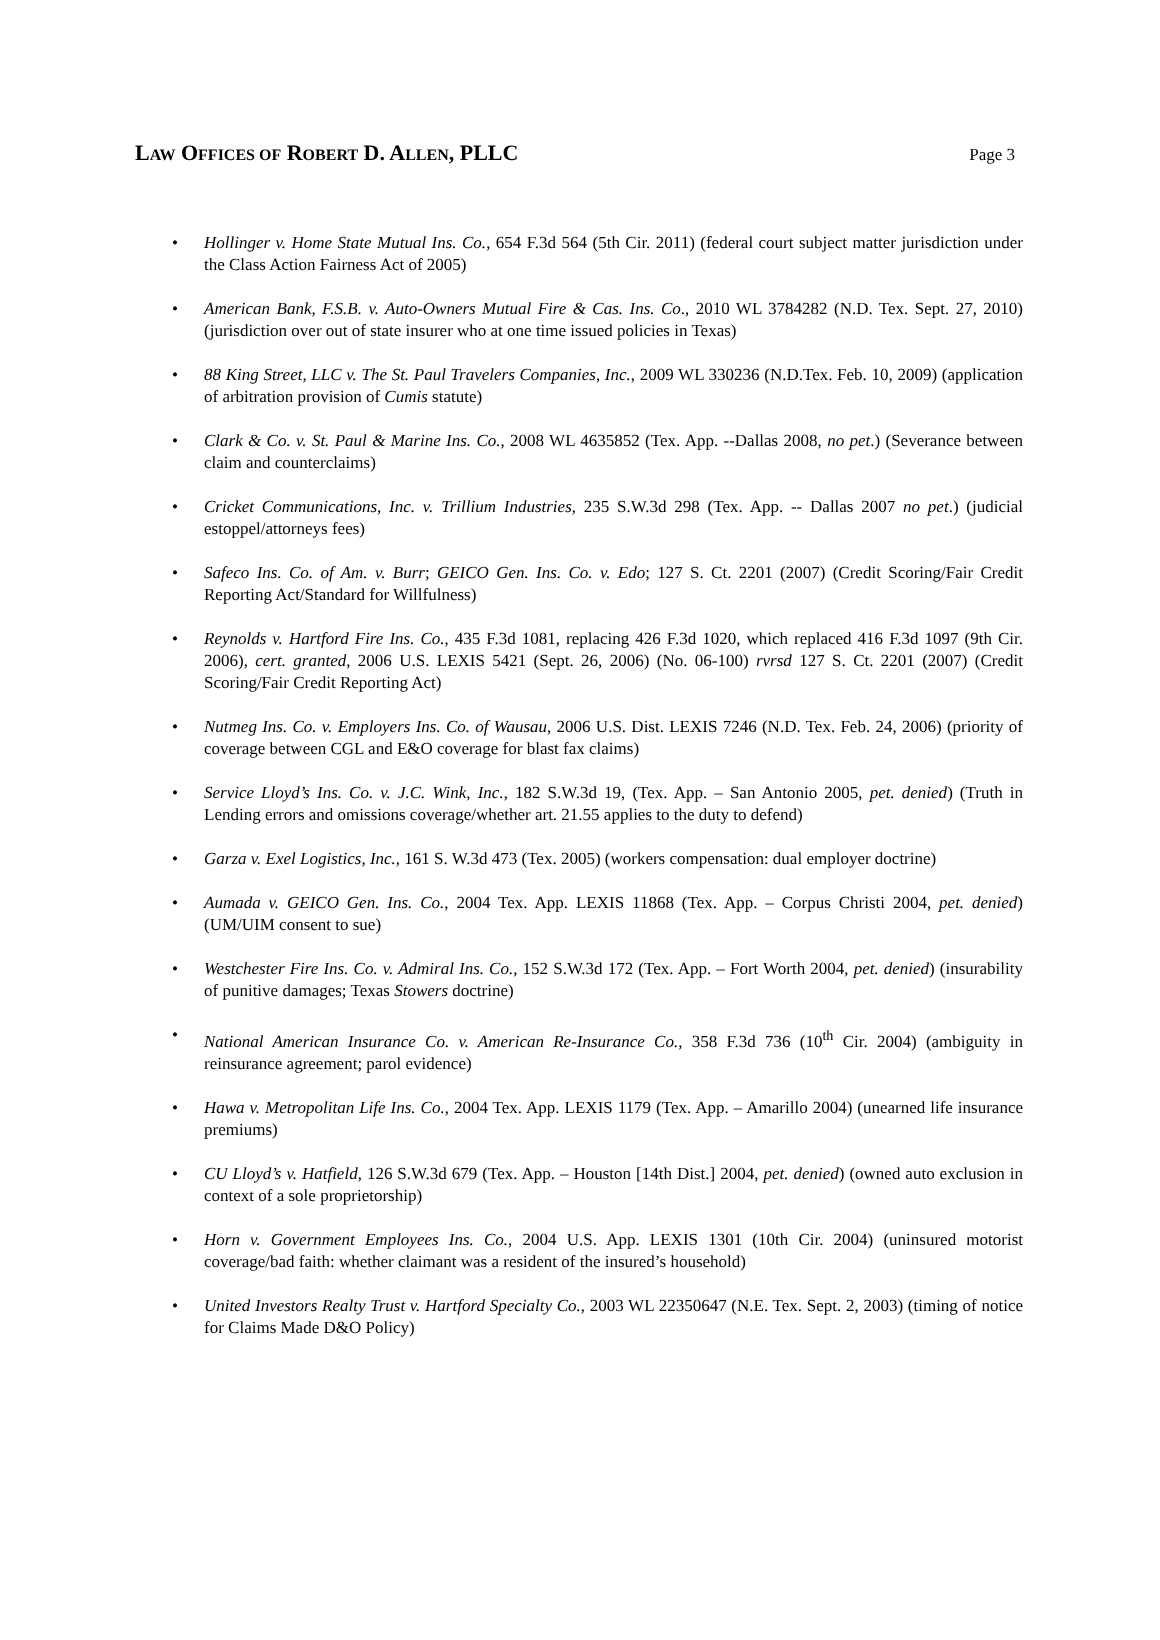LAW OFFICES OF ROBERT D. ALLEN, PLLC Page 3
Hollinger v. Home State Mutual Ins. Co., 654 F.3d 564 (5th Cir. 2011) (federal court subject matter jurisdiction under the Class Action Fairness Act of 2005)
American Bank, F.S.B. v. Auto-Owners Mutual Fire & Cas. Ins. Co., 2010 WL 3784282 (N.D. Tex. Sept. 27, 2010) (jurisdiction over out of state insurer who at one time issued policies in Texas)
88 King Street, LLC v. The St. Paul Travelers Companies, Inc., 2009 WL 330236 (N.D.Tex. Feb. 10, 2009) (application of arbitration provision of Cumis statute)
Clark & Co. v. St. Paul & Marine Ins. Co., 2008 WL 4635852 (Tex. App. --Dallas 2008, no pet.) (Severance between claim and counterclaims)
Cricket Communications, Inc. v. Trillium Industries, 235 S.W.3d 298 (Tex. App. -- Dallas 2007 no pet.) (judicial estoppel/attorneys fees)
Safeco Ins. Co. of Am. v. Burr; GEICO Gen. Ins. Co. v. Edo; 127 S. Ct. 2201 (2007) (Credit Scoring/Fair Credit Reporting Act/Standard for Willfulness)
Reynolds v. Hartford Fire Ins. Co., 435 F.3d 1081, replacing 426 F.3d 1020, which replaced 416 F.3d 1097 (9th Cir. 2006), cert. granted, 2006 U.S. LEXIS 5421 (Sept. 26, 2006) (No. 06-100) rvrsd 127 S. Ct. 2201 (2007) (Credit Scoring/Fair Credit Reporting Act)
Nutmeg Ins. Co. v. Employers Ins. Co. of Wausau, 2006 U.S. Dist. LEXIS 7246 (N.D. Tex. Feb. 24, 2006) (priority of coverage between CGL and E&O coverage for blast fax claims)
Service Lloyd’s Ins. Co. v. J.C. Wink, Inc., 182 S.W.3d 19, (Tex. App. – San Antonio 2005, pet. denied) (Truth in Lending errors and omissions coverage/whether art. 21.55 applies to the duty to defend)
Garza v. Exel Logistics, Inc., 161 S. W.3d 473 (Tex. 2005) (workers compensation: dual employer doctrine)
Aumada v. GEICO Gen. Ins. Co., 2004 Tex. App. LEXIS 11868 (Tex. App. – Corpus Christi 2004, pet. denied) (UM/UIM consent to sue)
Westchester Fire Ins. Co. v. Admiral Ins. Co., 152 S.W.3d 172 (Tex. App. – Fort Worth 2004, pet. denied) (insurability of punitive damages; Texas Stowers doctrine)
National American Insurance Co. v. American Re-Insurance Co., 358 F.3d 736 (10<sup>th</sup> Cir. 2004) (ambiguity in reinsurance agreement; parol evidence)
Hawa v. Metropolitan Life Ins. Co., 2004 Tex. App. LEXIS 1179 (Tex. App. – Amarillo 2004) (unearned life insurance premiums)
CU Lloyd’s v. Hatfield, 126 S.W.3d 679 (Tex. App. – Houston [14th Dist.] 2004, pet. denied) (owned auto exclusion in context of a sole proprietorship)
Horn v. Government Employees Ins. Co., 2004 U.S. App. LEXIS 1301 (10th Cir. 2004) (uninsured motorist coverage/bad faith: whether claimant was a resident of the insured’s household)
United Investors Realty Trust v. Hartford Specialty Co., 2003 WL 22350647 (N.E. Tex. Sept. 2, 2003) (timing of notice for Claims Made D&O Policy)